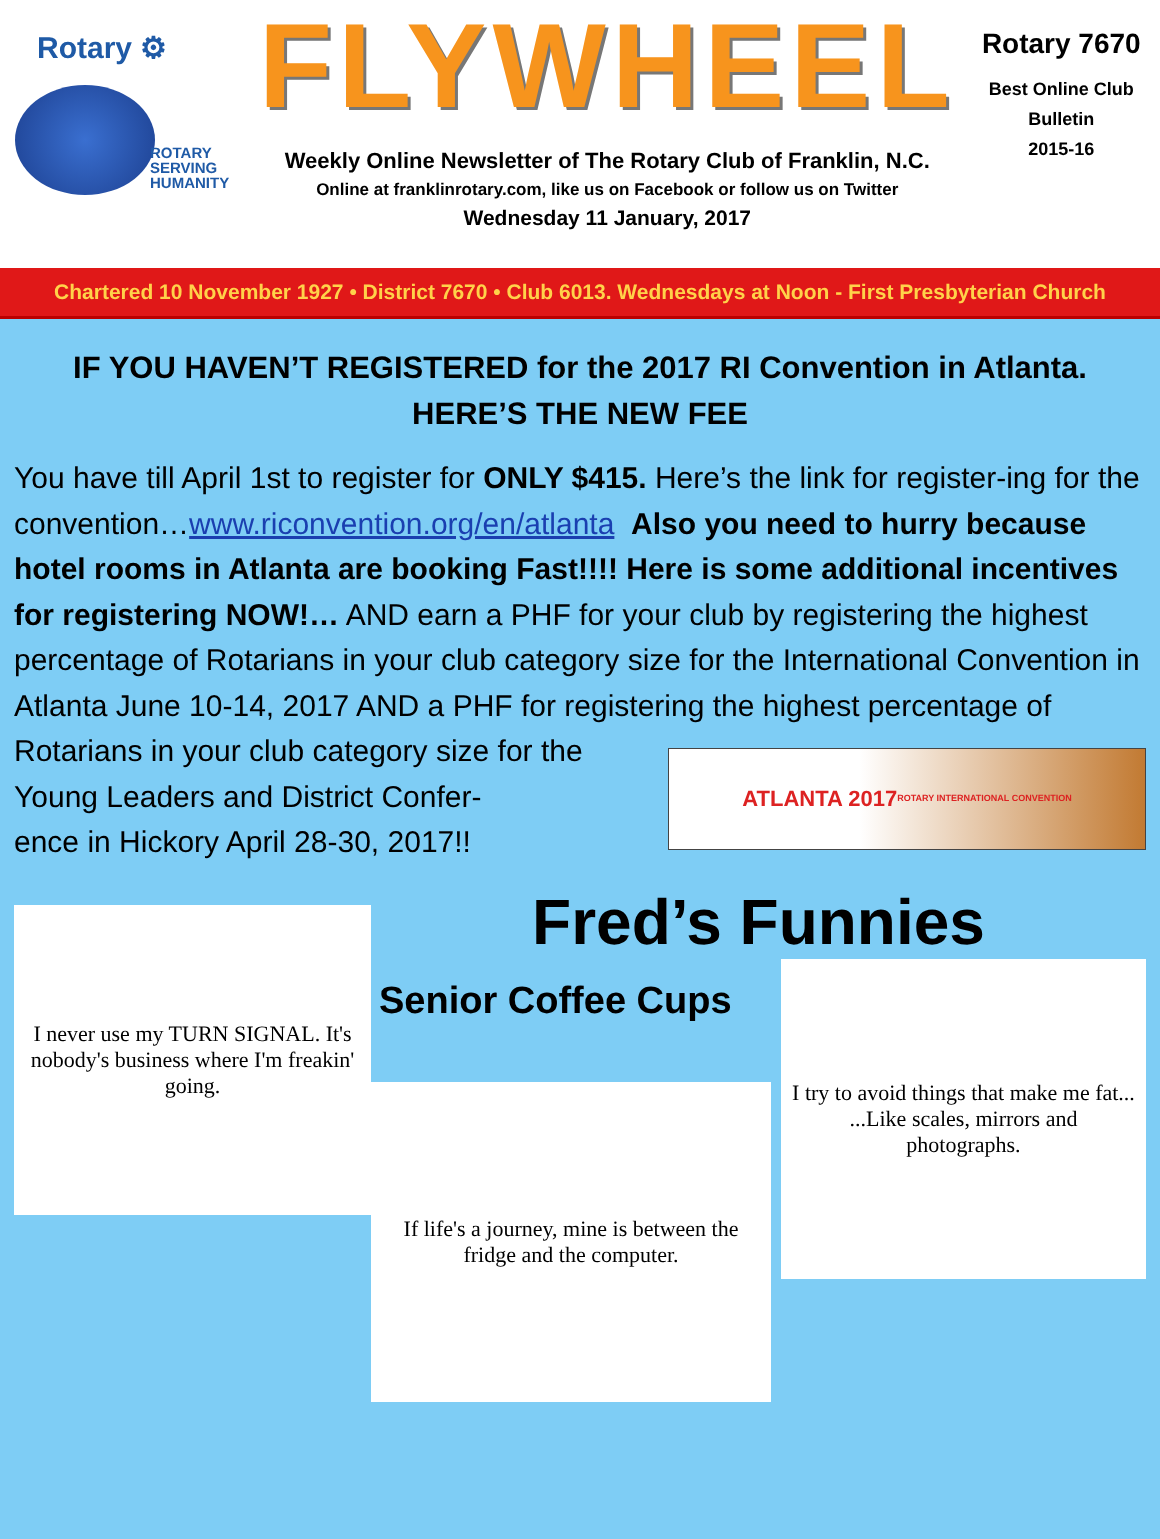Rotary ⚙
ROTARY
SERVING
HUMANITY
FLYWHEEL
Weekly Online Newsletter of The Rotary Club of Franklin, N.C.
Online at franklinrotary.com, like us on Facebook or follow us on Twitter
Wednesday 11 January, 2017
Rotary 7670
Best Online Club
Bulletin
2015-16
Chartered 10 November 1927 • District 7670 • Club 6013. Wednesdays at Noon - First Presbyterian Church
IF YOU HAVEN’T REGISTERED for the 2017 RI Convention in Atlanta.
HERE’S THE NEW FEE
You have till April 1st to register for ONLY $415. Here’s the link for register-ing for the convention…www.riconvention.org/en/atlanta Also you need to hurry because hotel rooms in Atlanta are booking Fast!!!! Here is some additional incentives for registering NOW!… AND earn a PHF for your club by registering the highest percentage of Rotarians in your club category size for the International Convention in Atlanta June 10-14, 2017 AND a PHF for registering the highest percentage of Rotarians in your club category size
ATLANTA 2017
ROTARY INTERNATIONAL CONVENTION
for the Young Leaders and District Confer-
ence in Hickory April 28-30, 2017!!
I never use my TURN SIGNAL. It's nobody's business where I'm freakin' going.
Fred’s Funnies
Senior Coffee Cups
If life's a journey, mine is between the fridge and the computer.
I try to avoid things that make me fat... ...Like scales, mirrors and photographs.